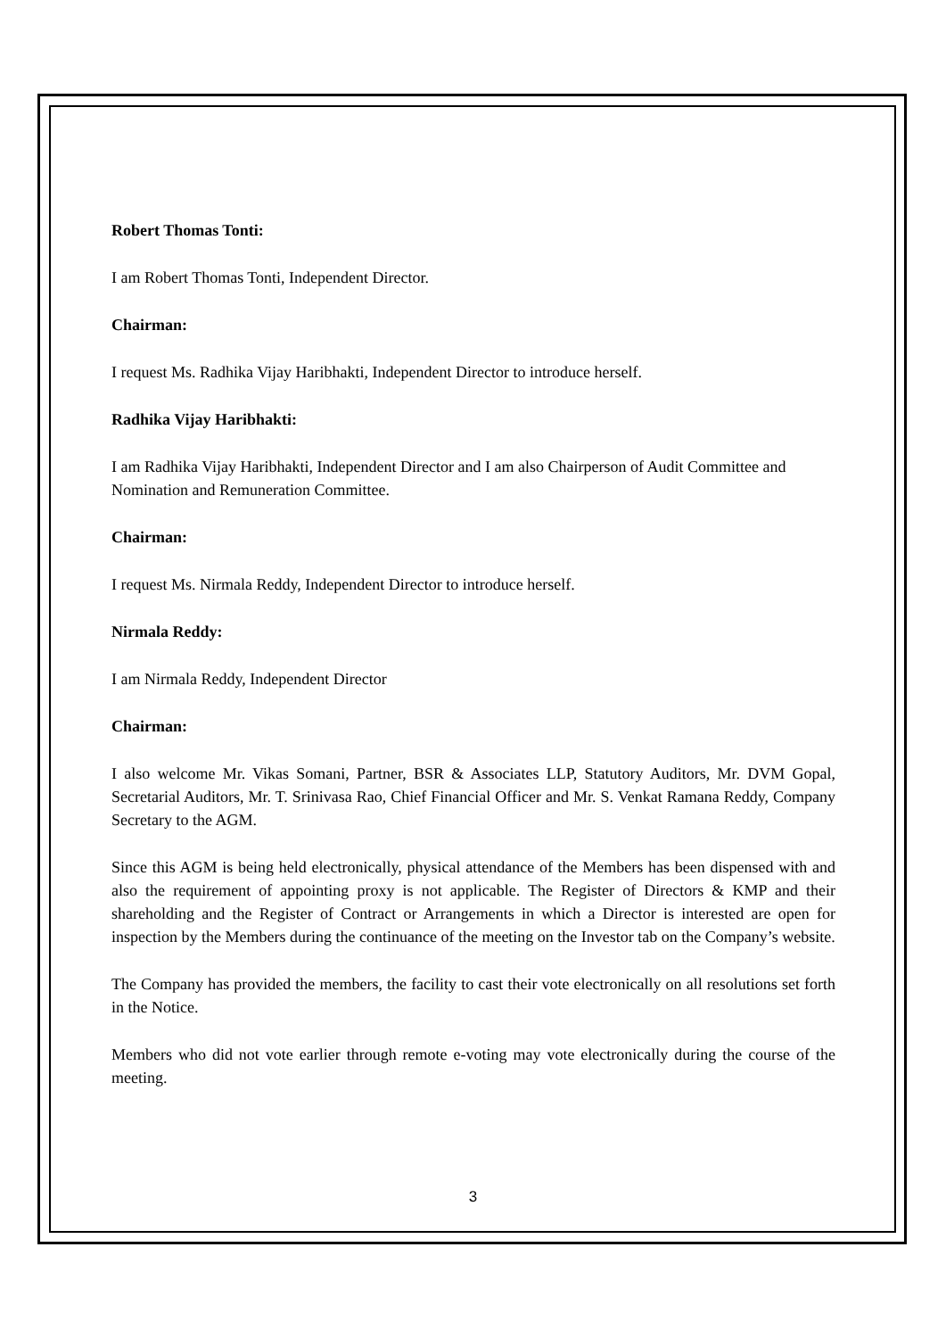Robert Thomas Tonti:
I am Robert Thomas Tonti, Independent Director.
Chairman:
I request Ms. Radhika Vijay Haribhakti, Independent Director to introduce herself.
Radhika Vijay Haribhakti:
I am Radhika Vijay Haribhakti, Independent Director and I am also Chairperson of Audit Committee and Nomination and Remuneration Committee.
Chairman:
I request Ms. Nirmala Reddy, Independent Director to introduce herself.
Nirmala Reddy:
I am Nirmala Reddy, Independent Director
Chairman:
I also welcome Mr. Vikas Somani, Partner, BSR & Associates LLP, Statutory Auditors, Mr. DVM Gopal, Secretarial Auditors, Mr. T. Srinivasa Rao, Chief Financial Officer and Mr. S. Venkat Ramana Reddy, Company Secretary to the AGM.
Since this AGM is being held electronically, physical attendance of the Members has been dispensed with and also the requirement of appointing proxy is not applicable. The Register of Directors & KMP and their shareholding and the Register of Contract or Arrangements in which a Director is interested are open for inspection by the Members during the continuance of the meeting on the Investor tab on the Company’s website.
The Company has provided the members, the facility to cast their vote electronically on all resolutions set forth in the Notice.
Members who did not vote earlier through remote e-voting may vote electronically during the course of the meeting.
3